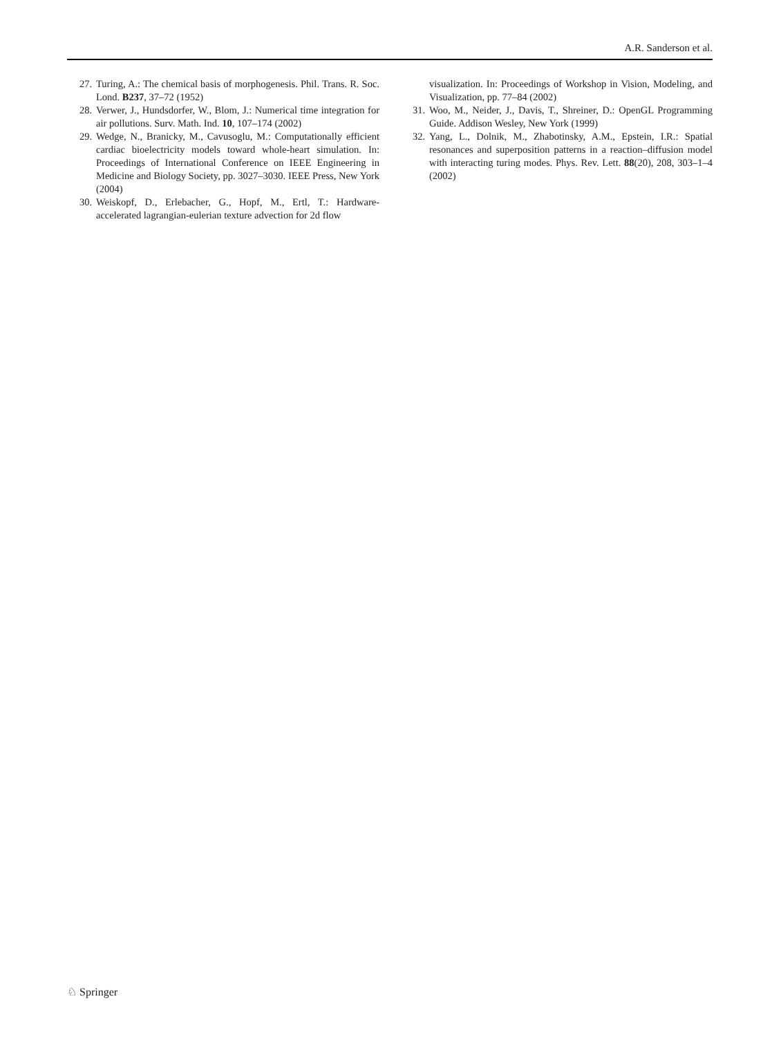A.R. Sanderson et al.
27. Turing, A.: The chemical basis of morphogenesis. Phil. Trans. R. Soc. Lond. B237, 37–72 (1952)
28. Verwer, J., Hundsdorfer, W., Blom, J.: Numerical time integration for air pollutions. Surv. Math. Ind. 10, 107–174 (2002)
29. Wedge, N., Branicky, M., Cavusoglu, M.: Computationally efficient cardiac bioelectricity models toward whole-heart simulation. In: Proceedings of International Conference on IEEE Engineering in Medicine and Biology Society, pp. 3027–3030. IEEE Press, New York (2004)
30. Weiskopf, D., Erlebacher, G., Hopf, M., Ertl, T.: Hardware-accelerated lagrangian-eulerian texture advection for 2d flow
visualization. In: Proceedings of Workshop in Vision, Modeling, and Visualization, pp. 77–84 (2002)
31. Woo, M., Neider, J., Davis, T., Shreiner, D.: OpenGL Programming Guide. Addison Wesley, New York (1999)
32. Yang, L., Dolnik, M., Zhabotinsky, A.M., Epstein, I.R.: Spatial resonances and superposition patterns in a reaction–diffusion model with interacting turing modes. Phys. Rev. Lett. 88(20), 208, 303–1–4 (2002)
♘ Springer